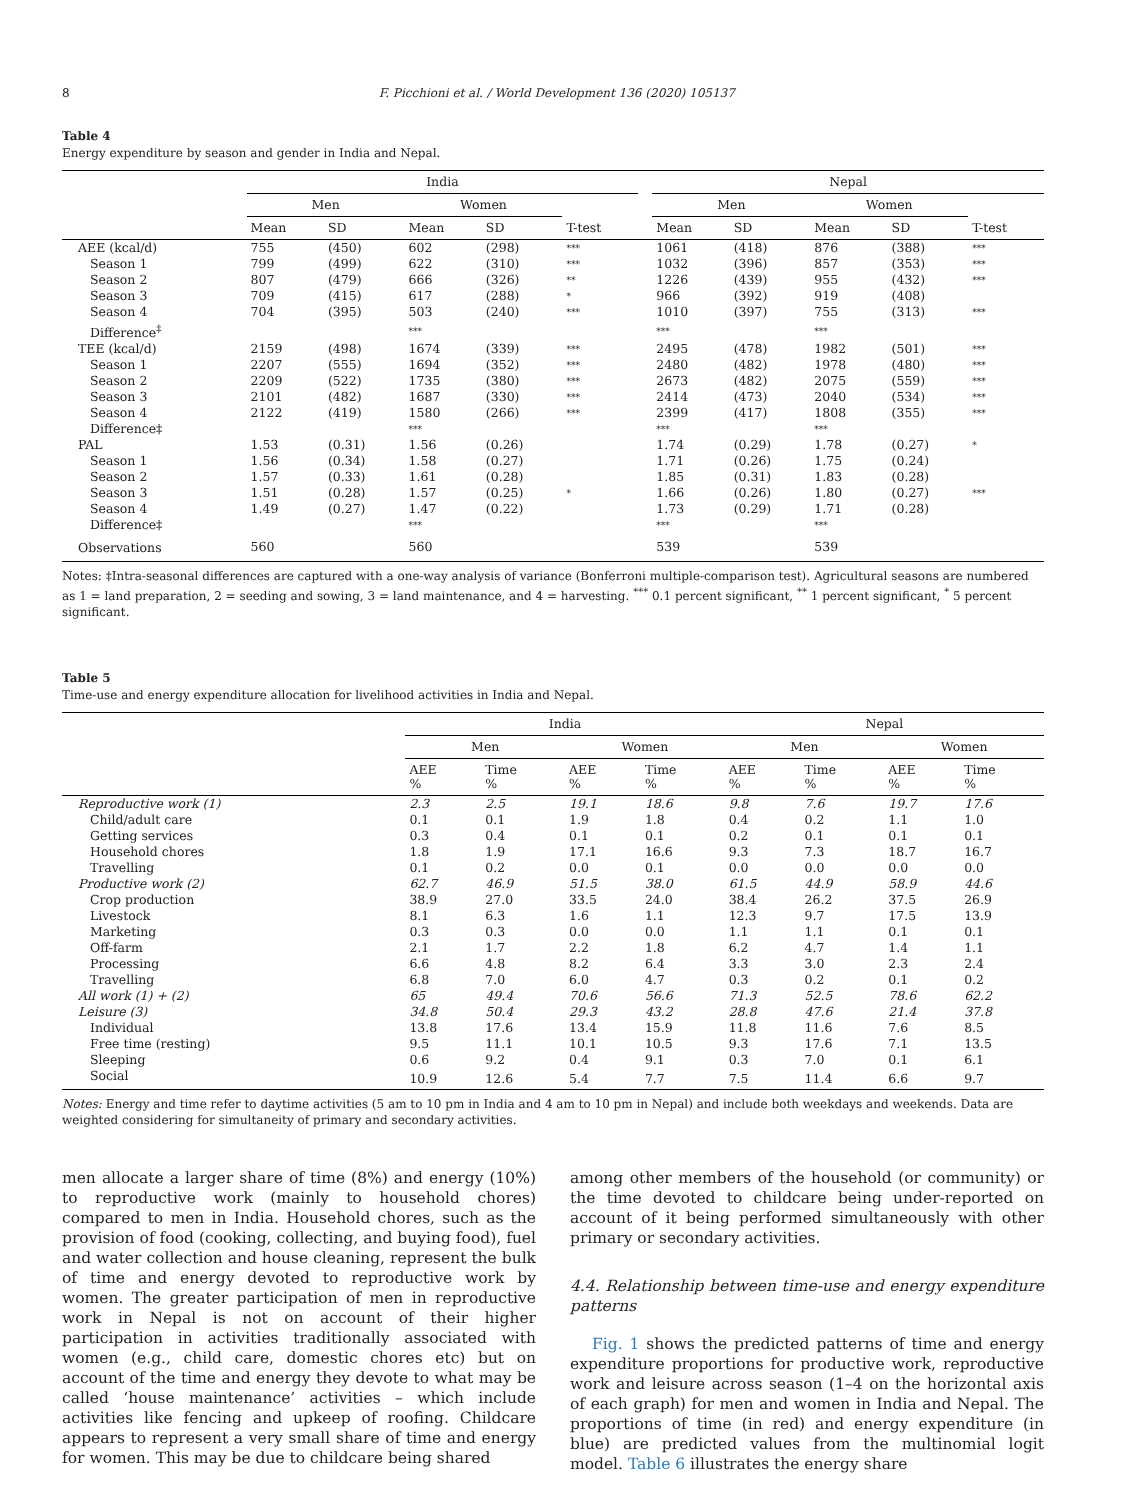8 F. Picchioni et al. / World Development 136 (2020) 105137
Table 4
Energy expenditure by season and gender in India and Nepal.
| | India | | | | | | Nepal | | | | |
| --- | --- | --- | --- | --- | --- | --- | --- | --- | --- | --- | --- |
| | Men | | Women | | | | Men | | Women | | |
| | Mean | SD | Mean | SD | T-test | | Mean | SD | Mean | SD | T-test |
| AEE (kcal/d) | 755 | (450) | 602 | (298) | *** | | 1061 | (418) | 876 | (388) | *** |
| Season 1 | 799 | (499) | 622 | (310) | *** | | 1032 | (396) | 857 | (353) | *** |
| Season 2 | 807 | (479) | 666 | (326) | ** | | 1226 | (439) | 955 | (432) | *** |
| Season 3 | 709 | (415) | 617 | (288) | * | | 966 | (392) | 919 | (408) | |
| Season 4 | 704 | (395) | 503 | (240) | *** | | 1010 | (397) | 755 | (313) | *** |
| Difference<sup>‡</sup> | | | *** | | | | *** | | *** | | |
| TEE (kcal/d) | 2159 | (498) | 1674 | (339) | *** | | 2495 | (478) | 1982 | (501) | *** |
| Season 1 | 2207 | (555) | 1694 | (352) | *** | | 2480 | (482) | 1978 | (480) | *** |
| Season 2 | 2209 | (522) | 1735 | (380) | *** | | 2673 | (482) | 2075 | (559) | *** |
| Season 3 | 2101 | (482) | 1687 | (330) | *** | | 2414 | (473) | 2040 | (534) | *** |
| Season 4 | 2122 | (419) | 1580 | (266) | *** | | 2399 | (417) | 1808 | (355) | *** |
| Difference‡ | | | *** | | | | *** | | *** | | |
| PAL | 1.53 | (0.31) | 1.56 | (0.26) | | | 1.74 | (0.29) | 1.78 | (0.27) | * |
| Season 1 | 1.56 | (0.34) | 1.58 | (0.27) | | | 1.71 | (0.26) | 1.75 | (0.24) | |
| Season 2 | 1.57 | (0.33) | 1.61 | (0.28) | | | 1.85 | (0.31) | 1.83 | (0.28) | |
| Season 3 | 1.51 | (0.28) | 1.57 | (0.25) | * | | 1.66 | (0.26) | 1.80 | (0.27) | *** |
| Season 4 | 1.49 | (0.27) | 1.47 | (0.22) | | | 1.73 | (0.29) | 1.71 | (0.28) | |
| Difference‡ | | | *** | | | | *** | | *** | | |
| Observations | 560 | | 560 | | | | 539 | | 539 | | |
Notes: ‡Intra-seasonal differences are captured with a one-way analysis of variance (Bonferroni multiple-comparison test). Agricultural seasons are numbered as 1 = land preparation, 2 = seeding and sowing, 3 = land maintenance, and 4 = harvesting. <sup>***</sup> 0.1 percent significant, <sup>**</sup> 1 percent significant, <sup>*</sup> 5 percent significant.
Table 5
Time-use and energy expenditure allocation for livelihood activities in India and Nepal.
| | India | | | | Nepal | | | |
| --- | --- | --- | --- | --- | --- | --- | --- | --- |
| | Men | | Women | | Men | | Women | |
| | AEE % | Time % | AEE % | Time % | AEE % | Time % | AEE % | Time % |
| Reproductive work (1) | 2.3 | 2.5 | 19.1 | 18.6 | 9.8 | 7.6 | 19.7 | 17.6 |
| Child/adult care | 0.1 | 0.1 | 1.9 | 1.8 | 0.4 | 0.2 | 1.1 | 1.0 |
| Getting services | 0.3 | 0.4 | 0.1 | 0.1 | 0.2 | 0.1 | 0.1 | 0.1 |
| Household chores | 1.8 | 1.9 | 17.1 | 16.6 | 9.3 | 7.3 | 18.7 | 16.7 |
| Travelling | 0.1 | 0.2 | 0.0 | 0.1 | 0.0 | 0.0 | 0.0 | 0.0 |
| Productive work (2) | 62.7 | 46.9 | 51.5 | 38.0 | 61.5 | 44.9 | 58.9 | 44.6 |
| Crop production | 38.9 | 27.0 | 33.5 | 24.0 | 38.4 | 26.2 | 37.5 | 26.9 |
| Livestock | 8.1 | 6.3 | 1.6 | 1.1 | 12.3 | 9.7 | 17.5 | 13.9 |
| Marketing | 0.3 | 0.3 | 0.0 | 0.0 | 1.1 | 1.1 | 0.1 | 0.1 |
| Off-farm | 2.1 | 1.7 | 2.2 | 1.8 | 6.2 | 4.7 | 1.4 | 1.1 |
| Processing | 6.6 | 4.8 | 8.2 | 6.4 | 3.3 | 3.0 | 2.3 | 2.4 |
| Travelling | 6.8 | 7.0 | 6.0 | 4.7 | 0.3 | 0.2 | 0.1 | 0.2 |
| All work (1) + (2) | 65 | 49.4 | 70.6 | 56.6 | 71.3 | 52.5 | 78.6 | 62.2 |
| Leisure (3) | 34.8 | 50.4 | 29.3 | 43.2 | 28.8 | 47.6 | 21.4 | 37.8 |
| Individual | 13.8 | 17.6 | 13.4 | 15.9 | 11.8 | 11.6 | 7.6 | 8.5 |
| Free time (resting) | 9.5 | 11.1 | 10.1 | 10.5 | 9.3 | 17.6 | 7.1 | 13.5 |
| Sleeping | 0.6 | 9.2 | 0.4 | 9.1 | 0.3 | 7.0 | 0.1 | 6.1 |
| Social | 10.9 | 12.6 | 5.4 | 7.7 | 7.5 | 11.4 | 6.6 | 9.7 |
Notes: Energy and time refer to daytime activities (5 am to 10 pm in India and 4 am to 10 pm in Nepal) and include both weekdays and weekends. Data are weighted considering for simultaneity of primary and secondary activities.
men allocate a larger share of time (8%) and energy (10%) to reproductive work (mainly to household chores) compared to men in India. Household chores, such as the provision of food (cooking, collecting, and buying food), fuel and water collection and house cleaning, represent the bulk of time and energy devoted to reproductive work by women. The greater participation of men in reproductive work in Nepal is not on account of their higher participation in activities traditionally associated with women (e.g., child care, domestic chores etc) but on account of the time and energy they devote to what may be called ‘house maintenance’ activities – which include activities like fencing and upkeep of roofing. Childcare appears to represent a very small share of time and energy for women. This may be due to childcare being shared
among other members of the household (or community) or the time devoted to childcare being under-reported on account of it being performed simultaneously with other primary or secondary activities.
4.4. Relationship between time-use and energy expenditure patterns
Fig. 1 shows the predicted patterns of time and energy expenditure proportions for productive work, reproductive work and leisure across season (1–4 on the horizontal axis of each graph) for men and women in India and Nepal. The proportions of time (in red) and energy expenditure (in blue) are predicted values from the multinomial logit model. Table 6 illustrates the energy share